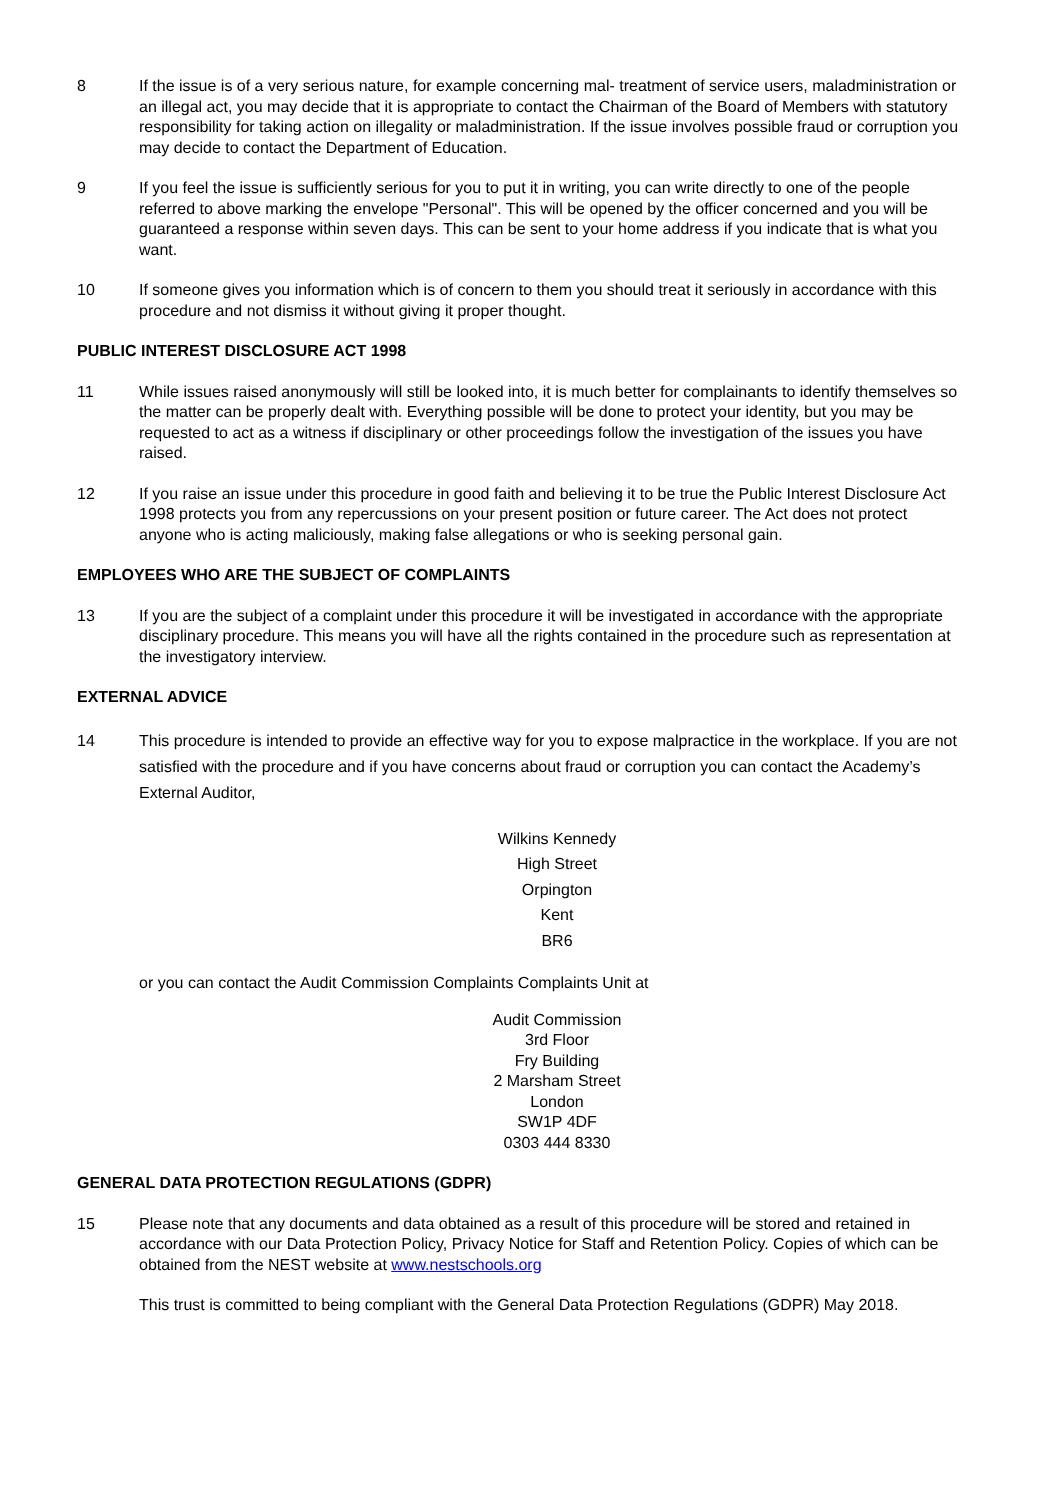8 If the issue is of a very serious nature, for example concerning mal- treatment of service users, maladministration or an illegal act, you may decide that it is appropriate to contact the Chairman of the Board of Members with statutory responsibility for taking action on illegality or maladministration. If the issue involves possible fraud or corruption you may decide to contact the Department of Education.
9 If you feel the issue is sufficiently serious for you to put it in writing, you can write directly to one of the people referred to above marking the envelope "Personal". This will be opened by the officer concerned and you will be guaranteed a response within seven days. This can be sent to your home address if you indicate that is what you want.
10 If someone gives you information which is of concern to them you should treat it seriously in accordance with this procedure and not dismiss it without giving it proper thought.
PUBLIC INTEREST DISCLOSURE ACT 1998
11 While issues raised anonymously will still be looked into, it is much better for complainants to identify themselves so the matter can be properly dealt with. Everything possible will be done to protect your identity, but you may be requested to act as a witness if disciplinary or other proceedings follow the investigation of the issues you have raised.
12 If you raise an issue under this procedure in good faith and believing it to be true the Public Interest Disclosure Act 1998 protects you from any repercussions on your present position or future career. The Act does not protect anyone who is acting maliciously, making false allegations or who is seeking personal gain.
EMPLOYEES WHO ARE THE SUBJECT OF COMPLAINTS
13 If you are the subject of a complaint under this procedure it will be investigated in accordance with the appropriate disciplinary procedure. This means you will have all the rights contained in the procedure such as representation at the investigatory interview.
EXTERNAL ADVICE
14 This procedure is intended to provide an effective way for you to expose malpractice in the workplace. If you are not satisfied with the procedure and if you have concerns about fraud or corruption you can contact the Academy’s External Auditor,
Wilkins Kennedy
High Street
Orpington
Kent
BR6
or you can contact the Audit Commission Complaints Complaints Unit at
Audit Commission
3rd Floor
Fry Building
2 Marsham Street
London
SW1P 4DF
0303 444 8330
GENERAL DATA PROTECTION REGULATIONS (GDPR)
15 Please note that any documents and data obtained as a result of this procedure will be stored and retained in accordance with our Data Protection Policy, Privacy Notice for Staff and Retention Policy. Copies of which can be obtained from the NEST website at www.nestschools.org
This trust is committed to being compliant with the General Data Protection Regulations (GDPR) May 2018.